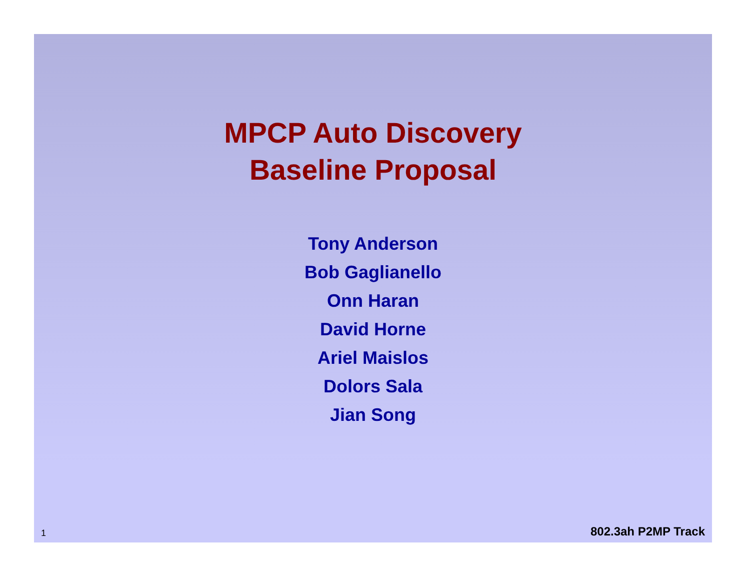MPCP Auto Discovery
Baseline Proposal
Tony Anderson
Bob Gaglianello
Onn Haran
David Horne
Ariel Maislos
Dolors Sala
Jian Song
1 802.3ah P2MP Track